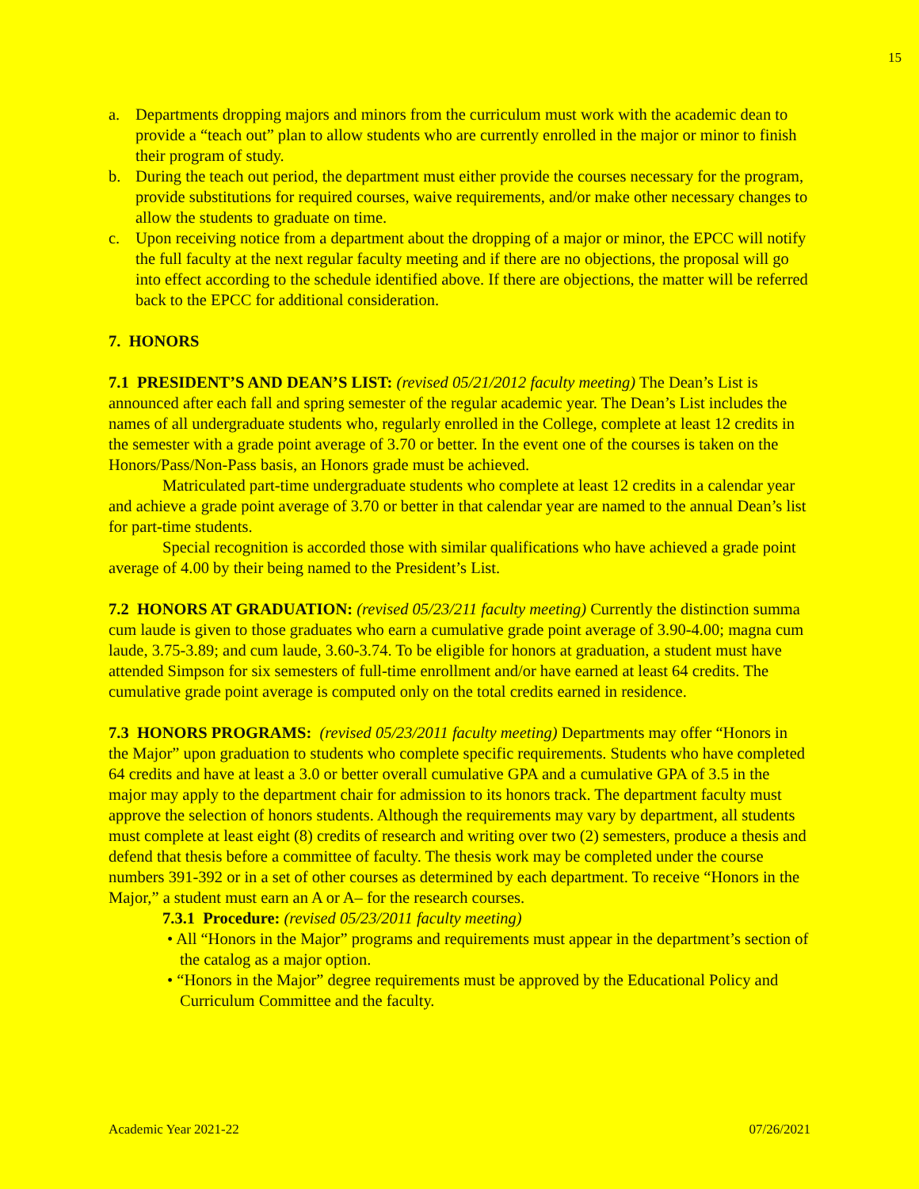15
a. Departments dropping majors and minors from the curriculum must work with the academic dean to provide a “teach out” plan to allow students who are currently enrolled in the major or minor to finish their program of study.
b. During the teach out period, the department must either provide the courses necessary for the program, provide substitutions for required courses, waive requirements, and/or make other necessary changes to allow the students to graduate on time.
c. Upon receiving notice from a department about the dropping of a major or minor, the EPCC will notify the full faculty at the next regular faculty meeting and if there are no objections, the proposal will go into effect according to the schedule identified above. If there are objections, the matter will be referred back to the EPCC for additional consideration.
7. HONORS
7.1 PRESIDENT’S AND DEAN’S LIST: (revised 05/21/2012 faculty meeting) The Dean’s List is announced after each fall and spring semester of the regular academic year. The Dean’s List includes the names of all undergraduate students who, regularly enrolled in the College, complete at least 12 credits in the semester with a grade point average of 3.70 or better. In the event one of the courses is taken on the Honors/Pass/Non-Pass basis, an Honors grade must be achieved.
Matriculated part-time undergraduate students who complete at least 12 credits in a calendar year and achieve a grade point average of 3.70 or better in that calendar year are named to the annual Dean’s list for part-time students.
Special recognition is accorded those with similar qualifications who have achieved a grade point average of 4.00 by their being named to the President’s List.
7.2 HONORS AT GRADUATION: (revised 05/23/211 faculty meeting) Currently the distinction summa cum laude is given to those graduates who earn a cumulative grade point average of 3.90-4.00; magna cum laude, 3.75-3.89; and cum laude, 3.60-3.74. To be eligible for honors at graduation, a student must have attended Simpson for six semesters of full-time enrollment and/or have earned at least 64 credits. The cumulative grade point average is computed only on the total credits earned in residence.
7.3 HONORS PROGRAMS: (revised 05/23/2011 faculty meeting) Departments may offer “Honors in the Major” upon graduation to students who complete specific requirements. Students who have completed 64 credits and have at least a 3.0 or better overall cumulative GPA and a cumulative GPA of 3.5 in the major may apply to the department chair for admission to its honors track. The department faculty must approve the selection of honors students. Although the requirements may vary by department, all students must complete at least eight (8) credits of research and writing over two (2) semesters, produce a thesis and defend that thesis before a committee of faculty. The thesis work may be completed under the course numbers 391-392 or in a set of other courses as determined by each department. To receive “Honors in the Major,” a student must earn an A or A– for the research courses.
7.3.1 Procedure: (revised 05/23/2011 faculty meeting)
• All “Honors in the Major” programs and requirements must appear in the department’s section of the catalog as a major option.
• “Honors in the Major” degree requirements must be approved by the Educational Policy and Curriculum Committee and the faculty.
Academic Year 2021-22 07/26/2021